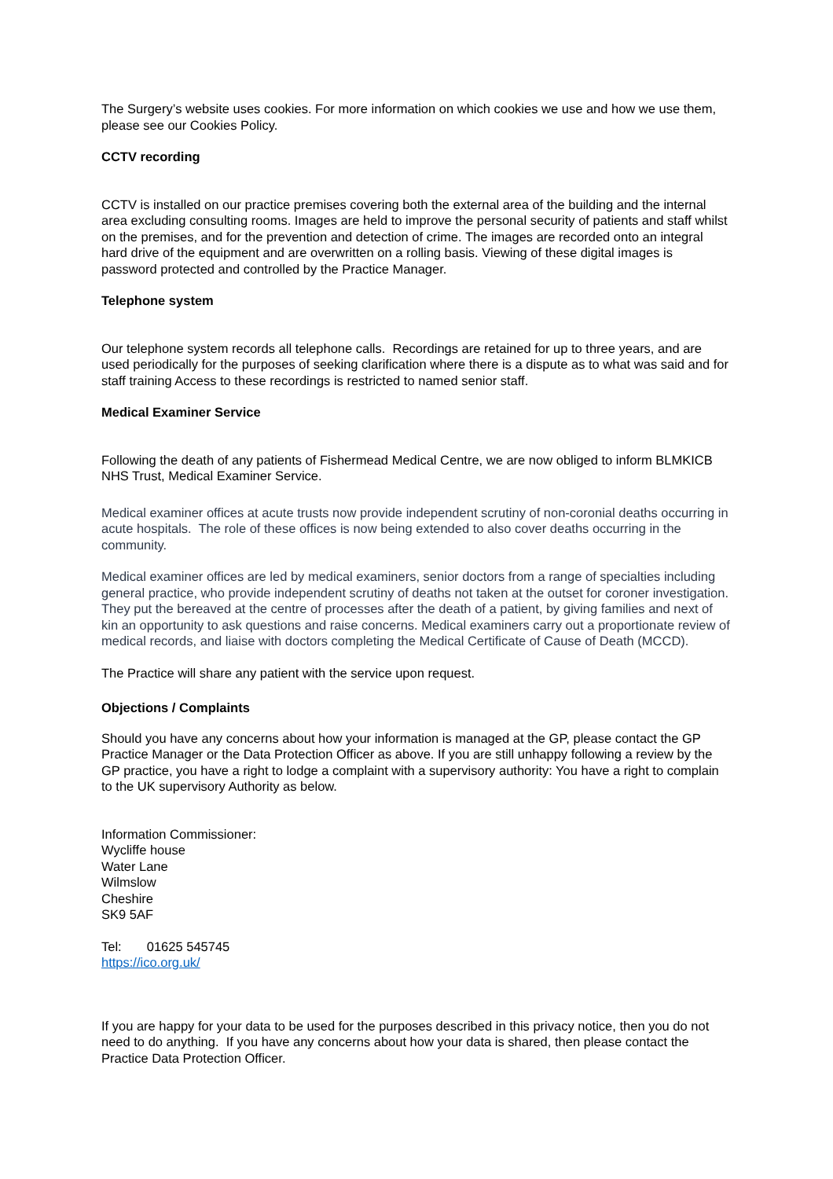The Surgery’s website uses cookies. For more information on which cookies we use and how we use them, please see our Cookies Policy.
CCTV recording
CCTV is installed on our practice premises covering both the external area of the building and the internal area excluding consulting rooms. Images are held to improve the personal security of patients and staff whilst on the premises, and for the prevention and detection of crime. The images are recorded onto an integral hard drive of the equipment and are overwritten on a rolling basis. Viewing of these digital images is password protected and controlled by the Practice Manager.
Telephone system
Our telephone system records all telephone calls. Recordings are retained for up to three years, and are used periodically for the purposes of seeking clarification where there is a dispute as to what was said and for staff training Access to these recordings is restricted to named senior staff.
Medical Examiner Service
Following the death of any patients of Fishermead Medical Centre, we are now obliged to inform BLMKICB NHS Trust, Medical Examiner Service.
Medical examiner offices at acute trusts now provide independent scrutiny of non-coronial deaths occurring in acute hospitals. The role of these offices is now being extended to also cover deaths occurring in the community.
Medical examiner offices are led by medical examiners, senior doctors from a range of specialties including general practice, who provide independent scrutiny of deaths not taken at the outset for coroner investigation. They put the bereaved at the centre of processes after the death of a patient, by giving families and next of kin an opportunity to ask questions and raise concerns. Medical examiners carry out a proportionate review of medical records, and liaise with doctors completing the Medical Certificate of Cause of Death (MCCD).
The Practice will share any patient with the service upon request.
Objections / Complaints
Should you have any concerns about how your information is managed at the GP, please contact the GP Practice Manager or the Data Protection Officer as above. If you are still unhappy following a review by the GP practice, you have a right to lodge a complaint with a supervisory authority: You have a right to complain to the UK supervisory Authority as below.
Information Commissioner:
Wycliffe house
Water Lane
Wilmslow
Cheshire
SK9 5AF
Tel: 01625 545745
https://ico.org.uk/
If you are happy for your data to be used for the purposes described in this privacy notice, then you do not need to do anything. If you have any concerns about how your data is shared, then please contact the Practice Data Protection Officer.